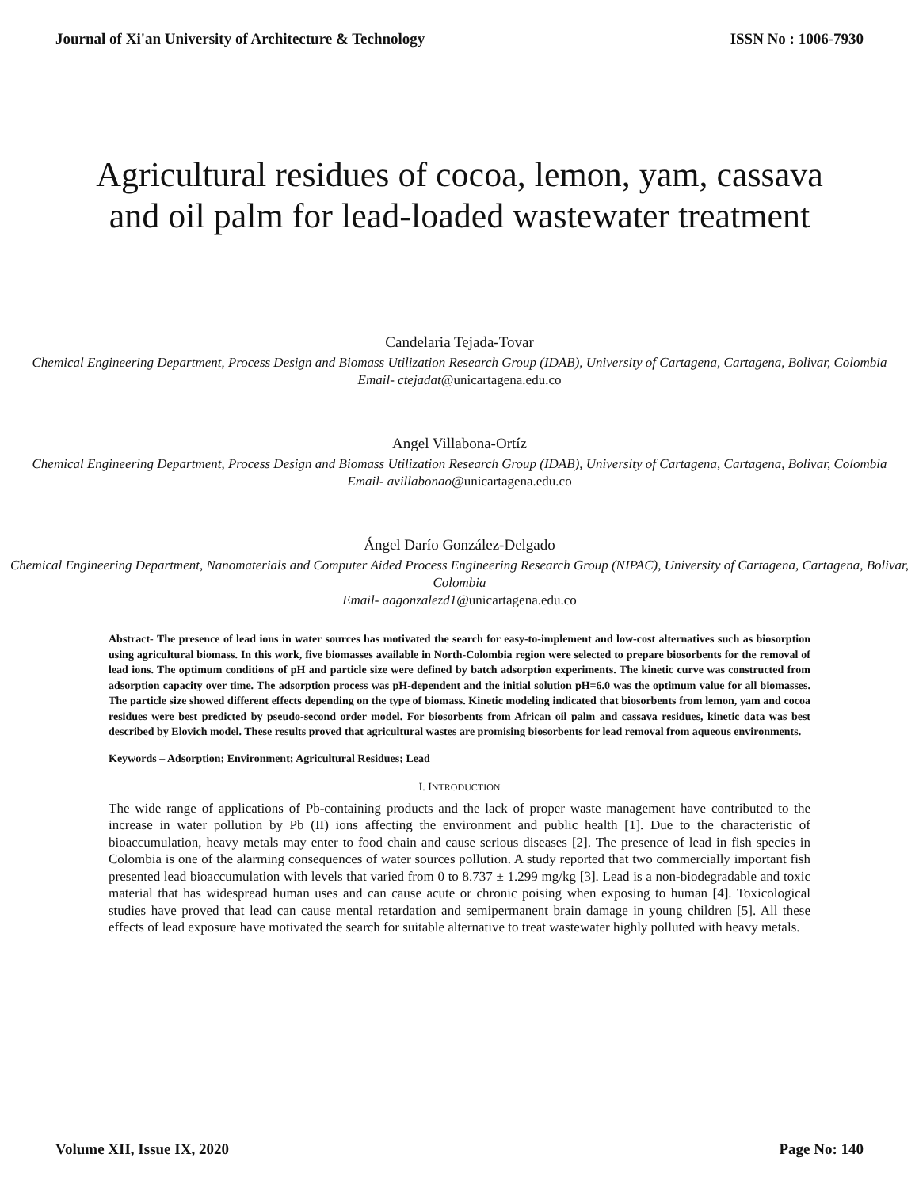Journal of Xi'an University of Architecture & Technology ISSN No : 1006-7930
Agricultural residues of cocoa, lemon, yam, cassava and oil palm for lead-loaded wastewater treatment
Candelaria Tejada-Tovar
Chemical Engineering Department, Process Design and Biomass Utilization Research Group (IDAB), University of Cartagena, Cartagena, Bolivar, Colombia
Email- ctejadat@unicartagena.edu.co
Angel Villabona-Ortíz
Chemical Engineering Department, Process Design and Biomass Utilization Research Group (IDAB), University of Cartagena, Cartagena, Bolivar, Colombia
Email- avillabonao@unicartagena.edu.co
Ángel Darío González-Delgado
Chemical Engineering Department, Nanomaterials and Computer Aided Process Engineering Research Group (NIPAC), University of Cartagena, Cartagena, Bolivar, Colombia
Email- aagonzalezd1@unicartagena.edu.co
Abstract- The presence of lead ions in water sources has motivated the search for easy-to-implement and low-cost alternatives such as biosorption using agricultural biomass. In this work, five biomasses available in North-Colombia region were selected to prepare biosorbents for the removal of lead ions. The optimum conditions of pH and particle size were defined by batch adsorption experiments. The kinetic curve was constructed from adsorption capacity over time. The adsorption process was pH-dependent and the initial solution pH=6.0 was the optimum value for all biomasses. The particle size showed different effects depending on the type of biomass. Kinetic modeling indicated that biosorbents from lemon, yam and cocoa residues were best predicted by pseudo-second order model. For biosorbents from African oil palm and cassava residues, kinetic data was best described by Elovich model. These results proved that agricultural wastes are promising biosorbents for lead removal from aqueous environments.
Keywords – Adsorption; Environment; Agricultural Residues; Lead
I. INTRODUCTION
The wide range of applications of Pb-containing products and the lack of proper waste management have contributed to the increase in water pollution by Pb (II) ions affecting the environment and public health [1]. Due to the characteristic of bioaccumulation, heavy metals may enter to food chain and cause serious diseases [2]. The presence of lead in fish species in Colombia is one of the alarming consequences of water sources pollution. A study reported that two commercially important fish presented lead bioaccumulation with levels that varied from 0 to 8.737 ± 1.299 mg/kg [3]. Lead is a non-biodegradable and toxic material that has widespread human uses and can cause acute or chronic poising when exposing to human [4]. Toxicological studies have proved that lead can cause mental retardation and semipermanent brain damage in young children [5]. All these effects of lead exposure have motivated the search for suitable alternative to treat wastewater highly polluted with heavy metals.
Volume XII, Issue IX, 2020 Page No: 140